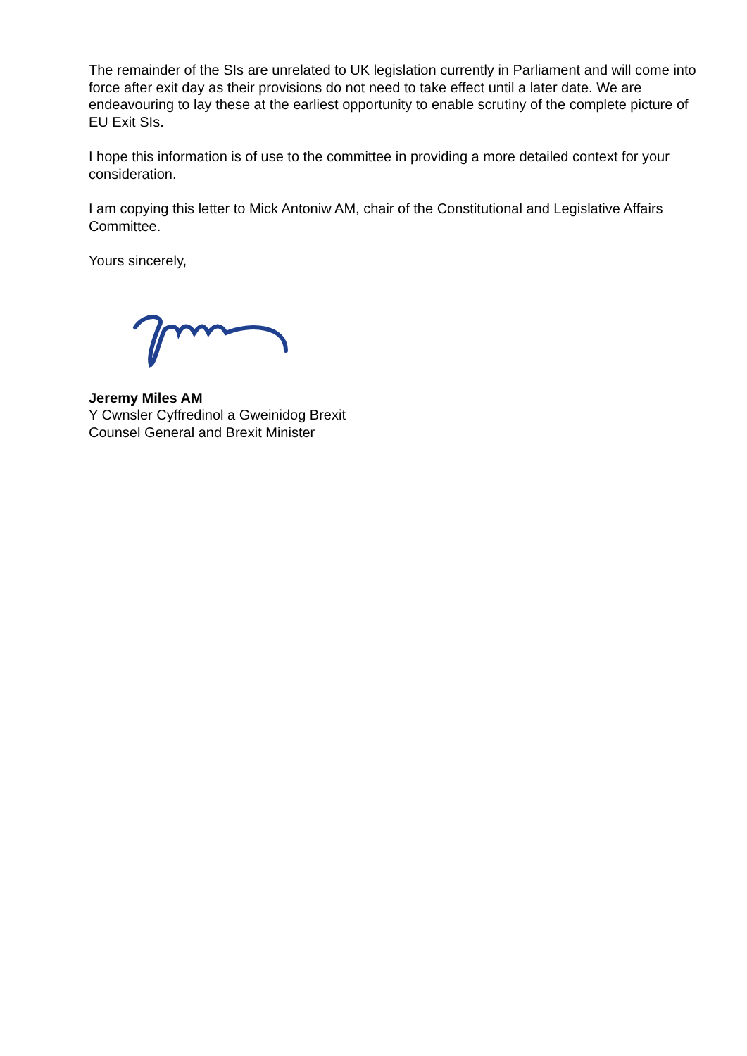The remainder of the SIs are unrelated to UK legislation currently in Parliament and will come into force after exit day as their provisions do not need to take effect until a later date. We are endeavouring to lay these at the earliest opportunity to enable scrutiny of the complete picture of EU Exit SIs.
I hope this information is of use to the committee in providing a more detailed context for your consideration.
I am copying this letter to Mick Antoniw AM, chair of the Constitutional and Legislative Affairs Committee.
Yours sincerely,
Jeremy Miles AM
Y Cwnsler Cyffredinol a Gweinidog Brexit
Counsel General and Brexit Minister